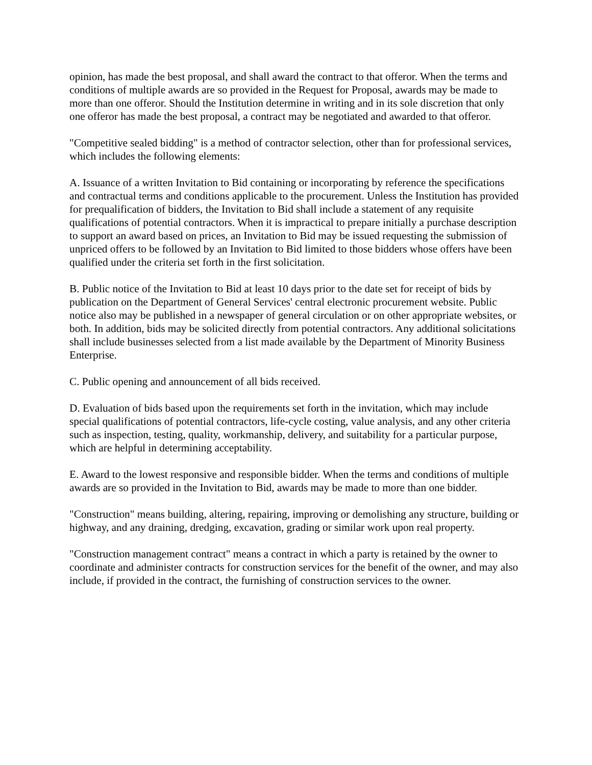opinion, has made the best proposal, and shall award the contract to that offeror. When the terms and conditions of multiple awards are so provided in the Request for Proposal, awards may be made to more than one offeror. Should the Institution determine in writing and in its sole discretion that only one offeror has made the best proposal, a contract may be negotiated and awarded to that offeror.
"Competitive sealed bidding" is a method of contractor selection, other than for professional services, which includes the following elements:
A. Issuance of a written Invitation to Bid containing or incorporating by reference the specifications and contractual terms and conditions applicable to the procurement. Unless the Institution has provided for prequalification of bidders, the Invitation to Bid shall include a statement of any requisite qualifications of potential contractors. When it is impractical to prepare initially a purchase description to support an award based on prices, an Invitation to Bid may be issued requesting the submission of unpriced offers to be followed by an Invitation to Bid limited to those bidders whose offers have been qualified under the criteria set forth in the first solicitation.
B. Public notice of the Invitation to Bid at least 10 days prior to the date set for receipt of bids by publication on the Department of General Services' central electronic procurement website. Public notice also may be published in a newspaper of general circulation or on other appropriate websites, or both. In addition, bids may be solicited directly from potential contractors. Any additional solicitations shall include businesses selected from a list made available by the Department of Minority Business Enterprise.
C. Public opening and announcement of all bids received.
D. Evaluation of bids based upon the requirements set forth in the invitation, which may include special qualifications of potential contractors, life-cycle costing, value analysis, and any other criteria such as inspection, testing, quality, workmanship, delivery, and suitability for a particular purpose, which are helpful in determining acceptability.
E. Award to the lowest responsive and responsible bidder. When the terms and conditions of multiple awards are so provided in the Invitation to Bid, awards may be made to more than one bidder.
"Construction" means building, altering, repairing, improving or demolishing any structure, building or highway, and any draining, dredging, excavation, grading or similar work upon real property.
"Construction management contract" means a contract in which a party is retained by the owner to coordinate and administer contracts for construction services for the benefit of the owner, and may also include, if provided in the contract, the furnishing of construction services to the owner.